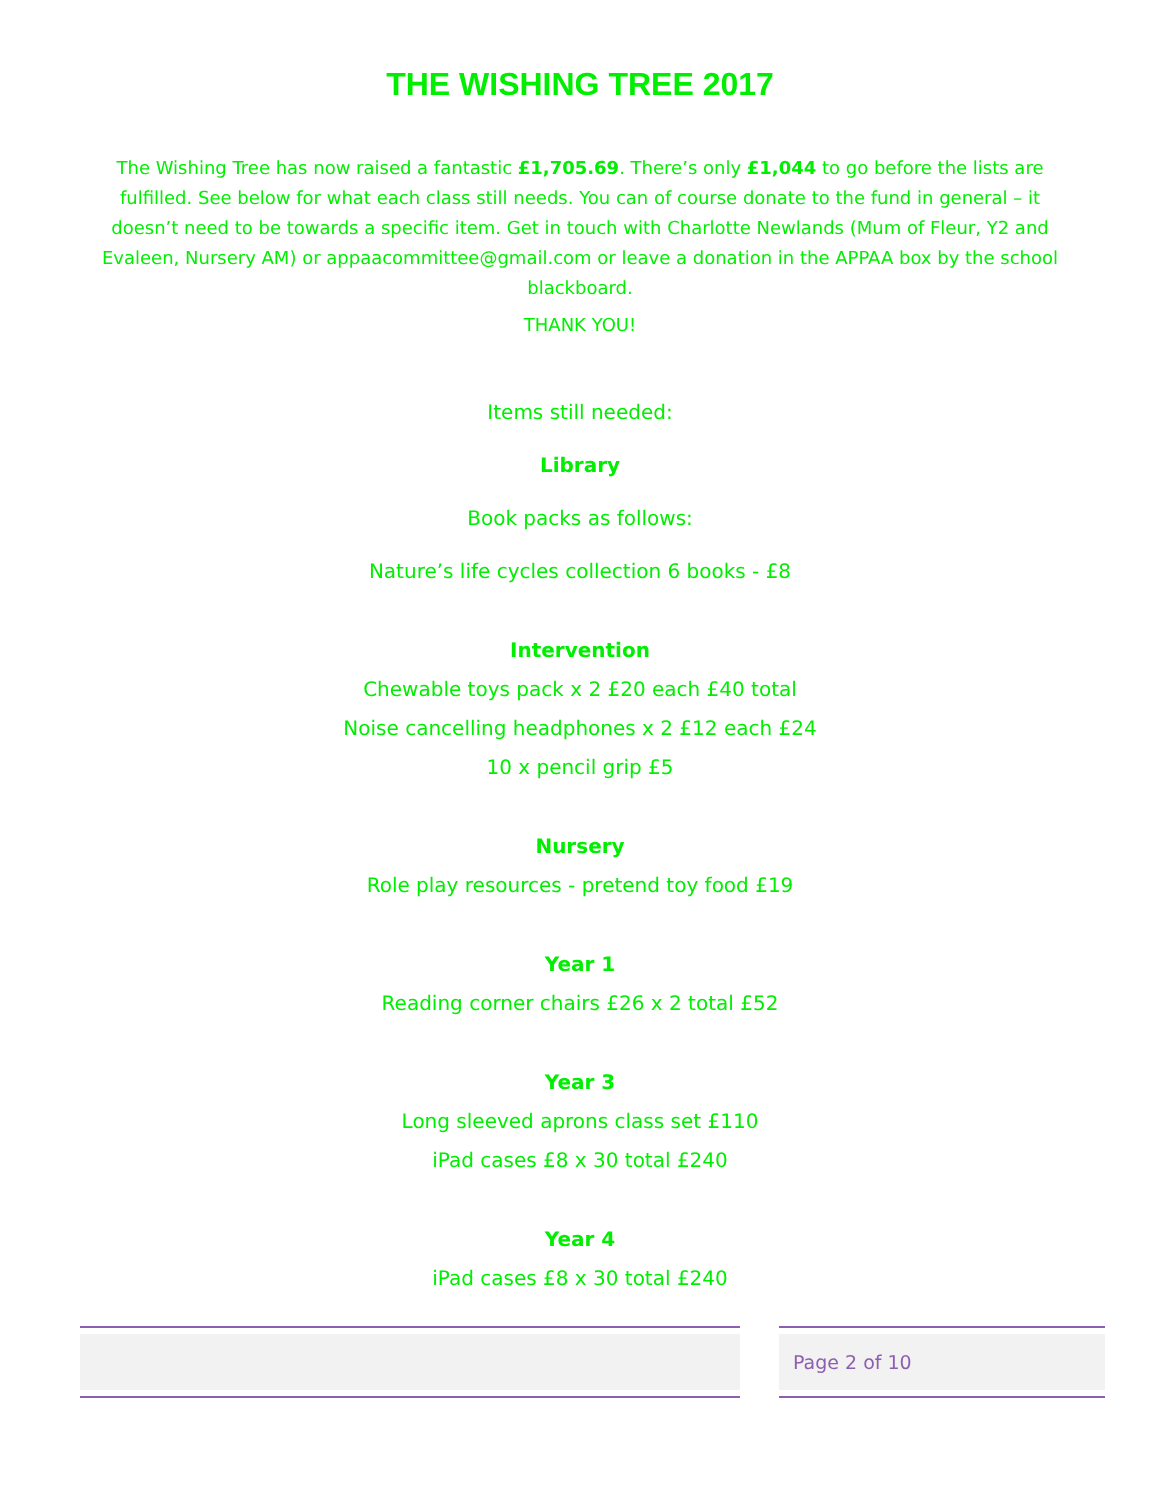THE WISHING TREE 2017
The Wishing Tree has now raised a fantastic £1,705.69. There’s only £1,044 to go before the lists are fulfilled. See below for what each class still needs. You can of course donate to the fund in general – it doesn’t need to be towards a specific item. Get in touch with Charlotte Newlands (Mum of Fleur, Y2 and Evaleen, Nursery AM) or appaacommittee@gmail.com or leave a donation in the APPAA box by the school blackboard.
THANK YOU!
Items still needed:
Library
Book packs as follows:
Nature’s life cycles collection 6 books - £8
Intervention
Chewable toys pack x 2 £20 each £40 total
Noise cancelling headphones x 2 £12 each £24
10 x pencil grip £5
Nursery
Role play resources - pretend toy food £19
Year 1
Reading corner chairs £26 x 2 total £52
Year 3
Long sleeved aprons class set £110
iPad cases £8 x 30 total £240
Year 4
iPad cases £8 x 30 total £240
Page 2 of 10